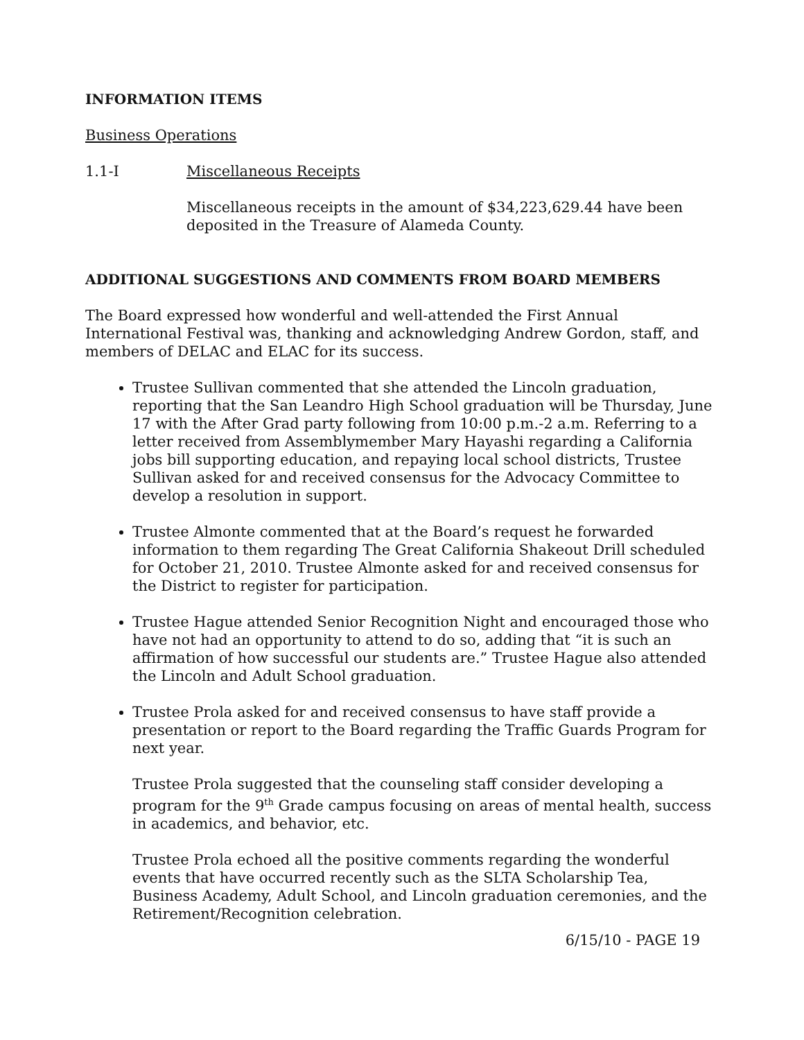INFORMATION ITEMS
Business Operations
1.1-I Miscellaneous Receipts
Miscellaneous receipts in the amount of $34,223,629.44 have been deposited in the Treasure of Alameda County.
ADDITIONAL SUGGESTIONS AND COMMENTS FROM BOARD MEMBERS
The Board expressed how wonderful and well-attended the First Annual International Festival was, thanking and acknowledging Andrew Gordon, staff, and members of DELAC and ELAC for its success.
Trustee Sullivan commented that she attended the Lincoln graduation, reporting that the San Leandro High School graduation will be Thursday, June 17 with the After Grad party following from 10:00 p.m.-2 a.m. Referring to a letter received from Assemblymember Mary Hayashi regarding a California jobs bill supporting education, and repaying local school districts, Trustee Sullivan asked for and received consensus for the Advocacy Committee to develop a resolution in support.
Trustee Almonte commented that at the Board’s request he forwarded information to them regarding The Great California Shakeout Drill scheduled for October 21, 2010. Trustee Almonte asked for and received consensus for the District to register for participation.
Trustee Hague attended Senior Recognition Night and encouraged those who have not had an opportunity to attend to do so, adding that “it is such an affirmation of how successful our students are.” Trustee Hague also attended the Lincoln and Adult School graduation.
Trustee Prola asked for and received consensus to have staff provide a presentation or report to the Board regarding the Traffic Guards Program for next year.
Trustee Prola suggested that the counseling staff consider developing a program for the 9<sup>th</sup> Grade campus focusing on areas of mental health, success in academics, and behavior, etc.
Trustee Prola echoed all the positive comments regarding the wonderful events that have occurred recently such as the SLTA Scholarship Tea, Business Academy, Adult School, and Lincoln graduation ceremonies, and the Retirement/Recognition celebration.
6/15/10 - PAGE 19